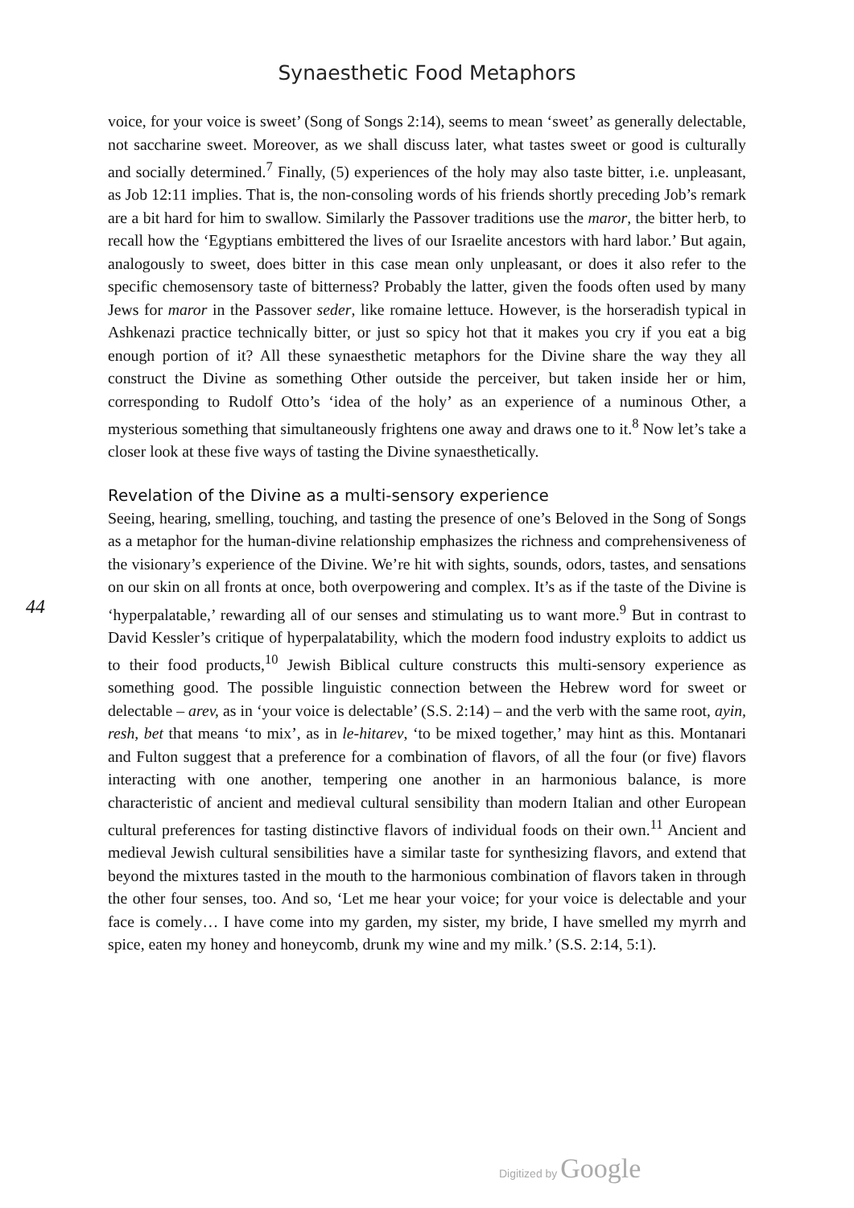Synaesthetic Food Metaphors
voice, for your voice is sweet’ (Song of Songs 2:14), seems to mean ‘sweet’ as generally delectable, not saccharine sweet. Moreover, as we shall discuss later, what tastes sweet or good is culturally and socially determined.<sup>7</sup> Finally, (5) experiences of the holy may also taste bitter, i.e. unpleasant, as Job 12:11 implies. That is, the non-consoling words of his friends shortly preceding Job’s remark are a bit hard for him to swallow. Similarly the Passover traditions use the maror, the bitter herb, to recall how the ‘Egyptians embittered the lives of our Israelite ancestors with hard labor.’ But again, analogously to sweet, does bitter in this case mean only unpleasant, or does it also refer to the specific chemosensory taste of bitterness? Probably the latter, given the foods often used by many Jews for maror in the Passover seder, like romaine lettuce. However, is the horseradish typical in Ashkenazi practice technically bitter, or just so spicy hot that it makes you cry if you eat a big enough portion of it? All these synaesthetic metaphors for the Divine share the way they all construct the Divine as something Other outside the perceiver, but taken inside her or him, corresponding to Rudolf Otto’s ‘idea of the holy’ as an experience of a numinous Other, a mysterious something that simultaneously frightens one away and draws one to it.<sup>8</sup> Now let’s take a closer look at these five ways of tasting the Divine synaesthetically.
Revelation of the Divine as a multi-sensory experience
Seeing, hearing, smelling, touching, and tasting the presence of one’s Beloved in the Song of Songs as a metaphor for the human-divine relationship emphasizes the richness and comprehensiveness of the visionary’s experience of the Divine. We’re hit with sights, sounds, odors, tastes, and sensations on our skin on all fronts at once, both overpowering and complex. It’s as if the taste of the Divine is ‘hyperpalatable,’ rewarding all of our senses and stimulating us to want more.<sup>9</sup> But in contrast to David Kessler’s critique of hyperpalatability, which the modern food industry exploits to addict us to their food products,<sup>10</sup> Jewish Biblical culture constructs this multi-sensory experience as something good. The possible linguistic connection between the Hebrew word for sweet or delectable – arev, as in ‘your voice is delectable’ (S.S. 2:14) – and the verb with the same root, ayin, resh, bet that means ‘to mix’, as in le-hitarev, ‘to be mixed together,’ may hint as this. Montanari and Fulton suggest that a preference for a combination of flavors, of all the four (or five) flavors interacting with one another, tempering one another in an harmonious balance, is more characteristic of ancient and medieval cultural sensibility than modern Italian and other European cultural preferences for tasting distinctive flavors of individual foods on their own.<sup>11</sup> Ancient and medieval Jewish cultural sensibilities have a similar taste for synthesizing flavors, and extend that beyond the mixtures tasted in the mouth to the harmonious combination of flavors taken in through the other four senses, too. And so, ‘Let me hear your voice; for your voice is delectable and your face is comely… I have come into my garden, my sister, my bride, I have smelled my myrrh and spice, eaten my honey and honeycomb, drunk my wine and my milk.’ (S.S. 2:14, 5:1).
44
Digitized by Google